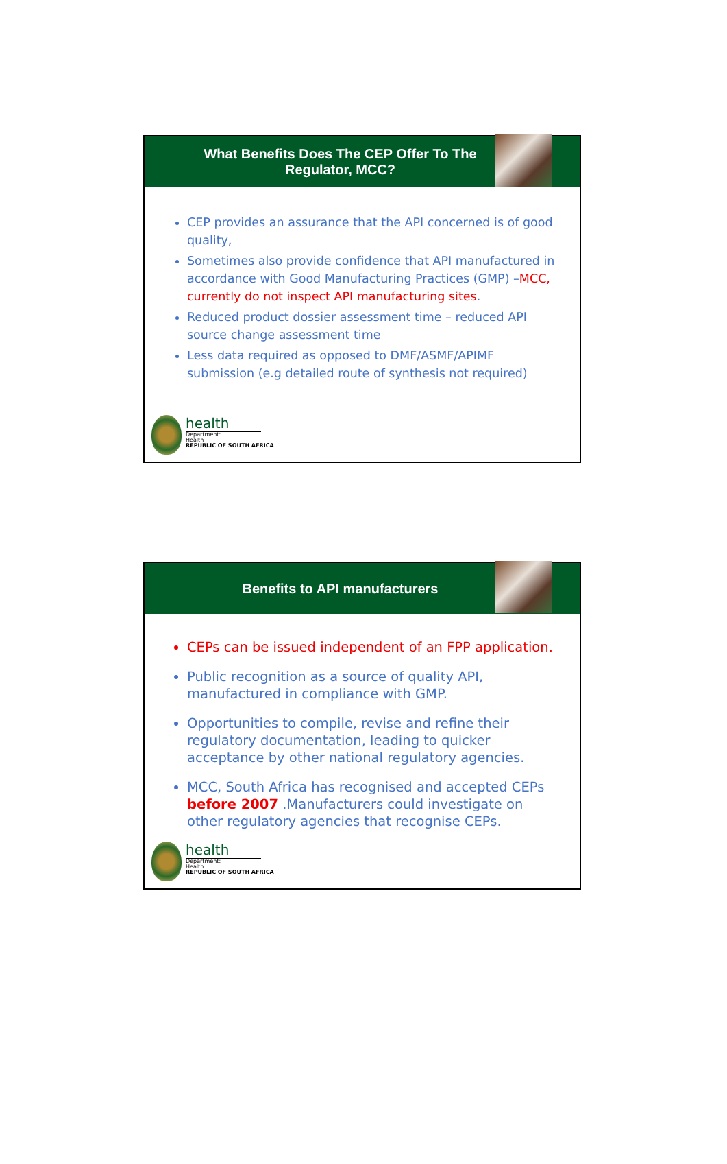What Benefits Does The CEP Offer To The Regulator, MCC?
CEP provides an assurance that the API concerned is of good quality,
Sometimes also provide confidence that API manufactured in accordance with Good Manufacturing Practices (GMP) –MCC, currently do not inspect API manufacturing sites.
Reduced product dossier assessment time – reduced API source change assessment time
Less data required as opposed to DMF/ASMF/APIMF submission (e.g detailed route of synthesis not required)
health
Department:
Health
REPUBLIC OF SOUTH AFRICA
Benefits to API manufacturers
CEPs can be issued independent of an FPP application.
Public recognition as a source of quality API, manufactured in compliance with GMP.
Opportunities to compile, revise and refine their regulatory documentation, leading to quicker acceptance by other national regulatory agencies.
MCC, South Africa has recognised and accepted CEPs before 2007 .Manufacturers could investigate on other regulatory agencies that recognise CEPs.
health
Department:
Health
REPUBLIC OF SOUTH AFRICA